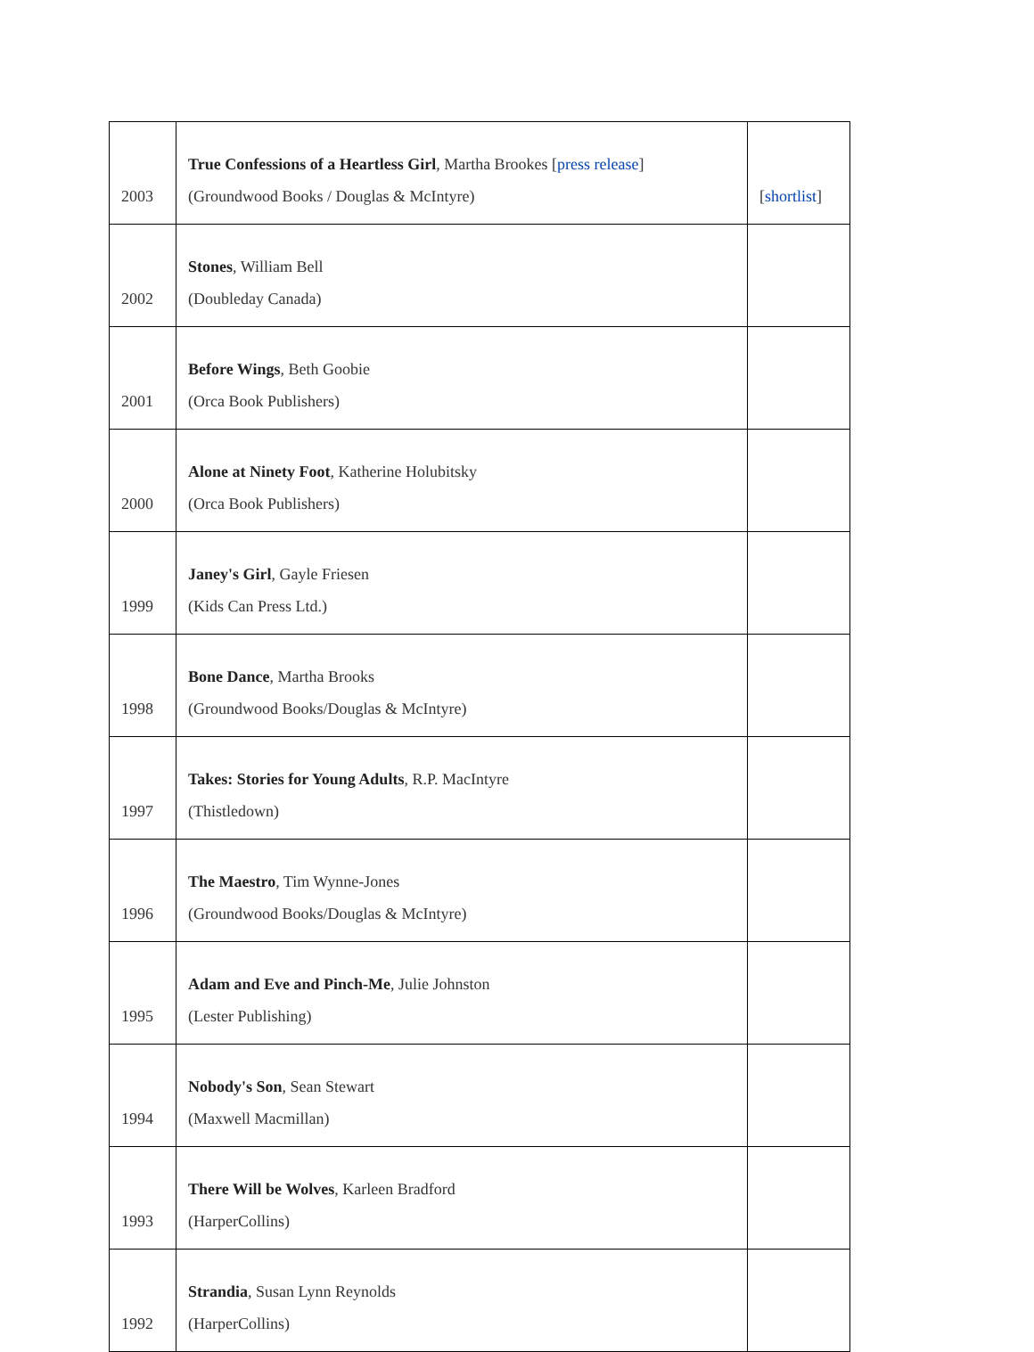| 2003 | True Confessions of a Heartless Girl , Martha Brookes [ press release ] (Groundwood Books / Douglas & McIntyre) | [ shortlist ] |
| 2002 | Stones , William Bell (Doubleday Canada) | |
| 2001 | Before Wings , Beth Goobie (Orca Book Publishers) | |
| 2000 | Alone at Ninety Foot , Katherine Holubitsky (Orca Book Publishers) | |
| 1999 | Janey's Girl , Gayle Friesen (Kids Can Press Ltd.) | |
| 1998 | Bone Dance , Martha Brooks (Groundwood Books/Douglas & McIntyre) | |
| 1997 | Takes: Stories for Young Adults , R.P. MacIntyre (Thistledown) | |
| 1996 | The Maestro , Tim Wynne-Jones (Groundwood Books/Douglas & McIntyre) | |
| 1995 | Adam and Eve and Pinch-Me , Julie Johnston (Lester Publishing) | |
| 1994 | Nobody's Son , Sean Stewart (Maxwell Macmillan) | |
| 1993 | There Will be Wolves , Karleen Bradford (HarperCollins) | |
| 1992 | Strandia , Susan Lynn Reynolds (HarperCollins) | |